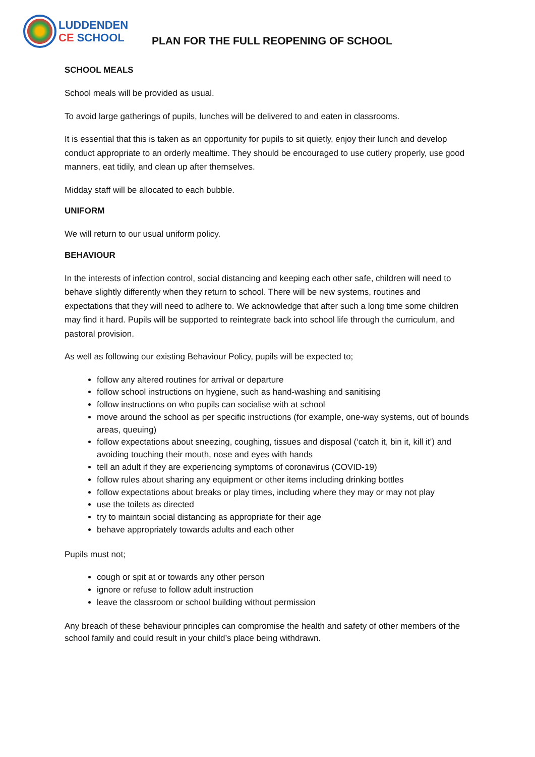LUDDENDEN
CE SCHOOL
PLAN FOR THE FULL REOPENING OF SCHOOL
SCHOOL MEALS
School meals will be provided as usual.
To avoid large gatherings of pupils, lunches will be delivered to and eaten in classrooms.
It is essential that this is taken as an opportunity for pupils to sit quietly, enjoy their lunch and develop conduct appropriate to an orderly mealtime. They should be encouraged to use cutlery properly, use good manners, eat tidily, and clean up after themselves.
Midday staff will be allocated to each bubble.
UNIFORM
We will return to our usual uniform policy.
BEHAVIOUR
In the interests of infection control, social distancing and keeping each other safe, children will need to behave slightly differently when they return to school. There will be new systems, routines and expectations that they will need to adhere to. We acknowledge that after such a long time some children may find it hard. Pupils will be supported to reintegrate back into school life through the curriculum, and pastoral provision.
As well as following our existing Behaviour Policy, pupils will be expected to;
follow any altered routines for arrival or departure
follow school instructions on hygiene, such as hand-washing and sanitising
follow instructions on who pupils can socialise with at school
move around the school as per specific instructions (for example, one-way systems, out of bounds areas, queuing)
follow expectations about sneezing, coughing, tissues and disposal (‘catch it, bin it, kill it’) and avoiding touching their mouth, nose and eyes with hands
tell an adult if they are experiencing symptoms of coronavirus (COVID-19)
follow rules about sharing any equipment or other items including drinking bottles
follow expectations about breaks or play times, including where they may or may not play
use the toilets as directed
try to maintain social distancing as appropriate for their age
behave appropriately towards adults and each other
Pupils must not;
cough or spit at or towards any other person
ignore or refuse to follow adult instruction
leave the classroom or school building without permission
Any breach of these behaviour principles can compromise the health and safety of other members of the school family and could result in your child’s place being withdrawn.